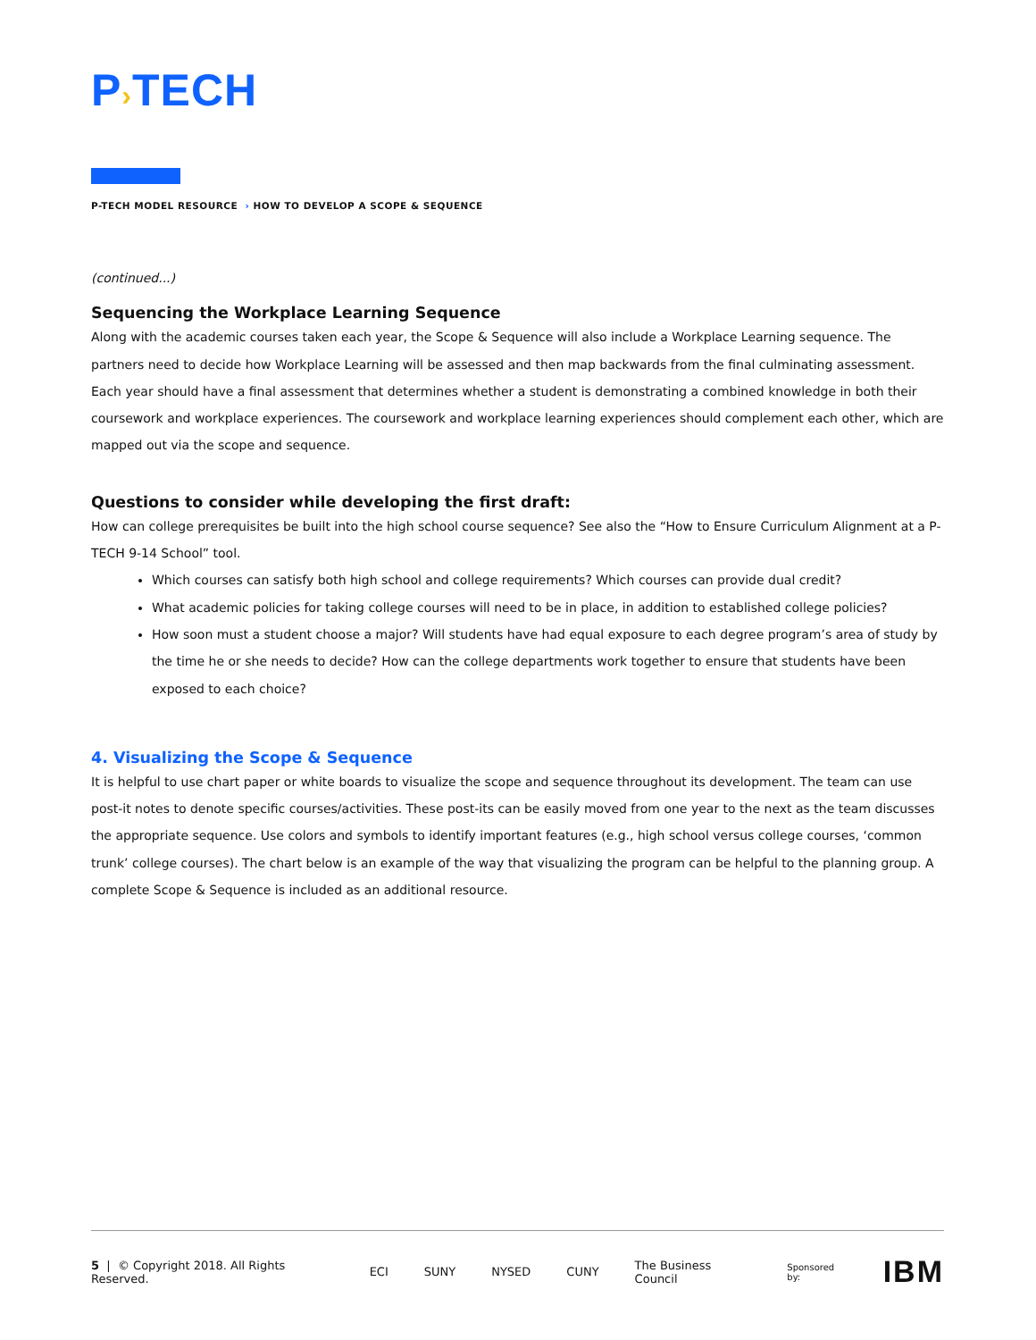P›TECH
P-TECH MODEL RESOURCE › HOW TO DEVELOP A SCOPE & SEQUENCE
(continued...)
Sequencing the Workplace Learning Sequence
Along with the academic courses taken each year, the Scope & Sequence will also include a Workplace Learning sequence. The partners need to decide how Workplace Learning will be assessed and then map backwards from the final culminating assessment. Each year should have a final assessment that determines whether a student is demonstrating a combined knowledge in both their coursework and workplace experiences. The coursework and workplace learning experiences should complement each other, which are mapped out via the scope and sequence.
Questions to consider while developing the first draft:
How can college prerequisites be built into the high school course sequence? See also the “How to Ensure Curriculum Alignment at a P-TECH 9-14 School” tool.
Which courses can satisfy both high school and college requirements? Which courses can provide dual credit?
What academic policies for taking college courses will need to be in place, in addition to established college policies?
How soon must a student choose a major? Will students have had equal exposure to each degree program’s area of study by the time he or she needs to decide? How can the college departments work together to ensure that students have been exposed to each choice?
4. Visualizing the Scope & Sequence
It is helpful to use chart paper or white boards to visualize the scope and sequence throughout its development. The team can use post-it notes to denote specific courses/activities. These post-its can be easily moved from one year to the next as the team discusses the appropriate sequence. Use colors and symbols to identify important features (e.g., high school versus college courses, ‘common trunk’ college courses). The chart below is an example of the way that visualizing the program can be helpful to the planning group. A complete Scope & Sequence is included as an additional resource.
5 | © Copyright 2018. All Rights Reserved.
ECI SUNY NYSED CUNY The Business Council
Sponsored by:
IBM